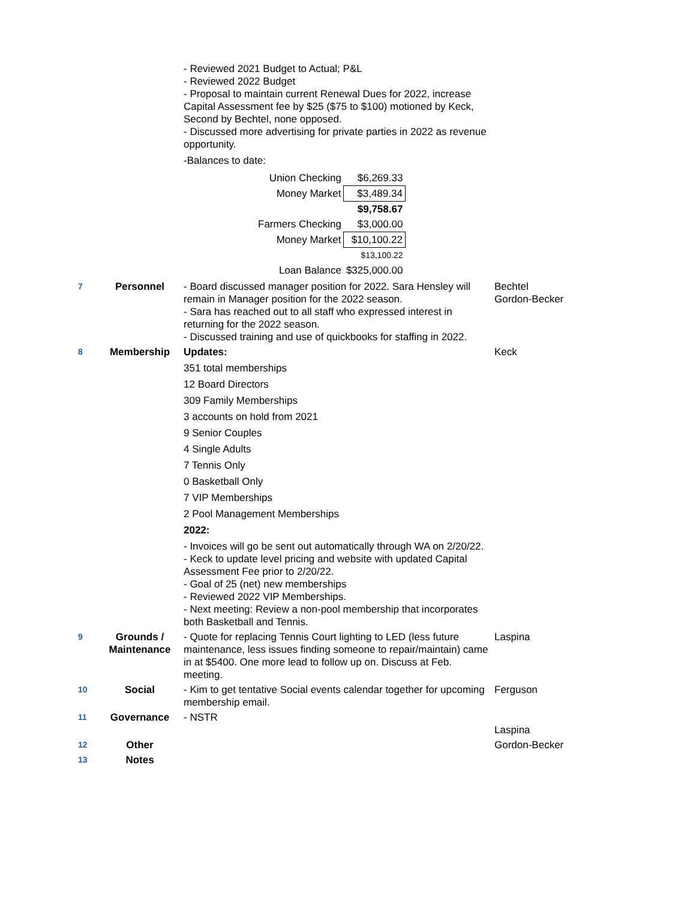| | | - Reviewed 2021 Budget to Actual; P&L - Reviewed 2022 Budget - Proposal to maintain current Renewal Dues for 2022, increase Capital Assessment fee by $25 ($75 to $100) motioned by Keck, Second by Bechtel, none opposed. - Discussed more advertising for private parties in 2022 as revenue opportunity. -Balances to date: / Union Checking / $6,269.33 / / Money Market / $3,489.34 / / / $9,758.67 / / Farmers Checking / $3,000.00 / / Money Market / $10,100.22 / / / $13,100.22 / / Loan Balance / $325,000.00 / | |
| 7 | Personnel | - Board discussed manager position for 2022. Sara Hensley will remain in Manager position for the 2022 season. - Sara has reached out to all staff who expressed interest in returning for the 2022 season. - Discussed training and use of quickbooks for staffing in 2022. | Bechtel Gordon-Becker |
| 8 | Membership | Updates: 351 total memberships 12 Board Directors 309 Family Memberships 3 accounts on hold from 2021 9 Senior Couples 4 Single Adults 7 Tennis Only 0 Basketball Only 7 VIP Memberships 2 Pool Management Memberships 2022: - Invoices will go be sent out automatically through WA on 2/20/22. - Keck to update level pricing and website with updated Capital Assessment Fee prior to 2/20/22. - Goal of 25 (net) new memberships - Reviewed 2022 VIP Memberships. - Next meeting: Review a non-pool membership that incorporates both Basketball and Tennis. | Keck |
| 9 | Grounds / Maintenance | - Quote for replacing Tennis Court lighting to LED (less future maintenance, less issues finding someone to repair/maintain) came in at $5400. One more lead to follow up on. Discuss at Feb. meeting. | Laspina |
| 10 | Social | - Kim to get tentative Social events calendar together for upcoming membership email. | Ferguson |
| 11 | Governance | - NSTR | Laspina |
| 12 | Other | | Gordon-Becker |
| 13 | Notes | | |